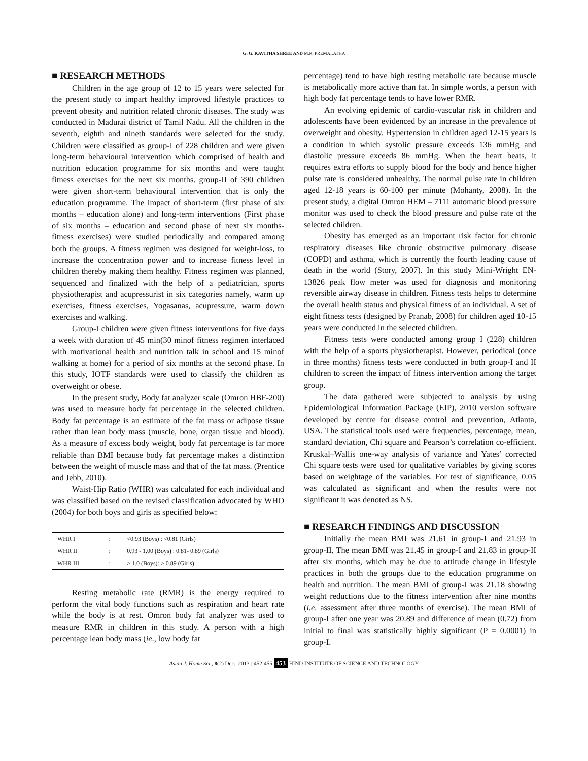G. G. KAVITHA SHREE AND M.R. PREMALATHA
■ RESEARCH METHODS
Children in the age group of 12 to 15 years were selected for the present study to impart healthy improved lifestyle practices to prevent obesity and nutrition related chronic diseases. The study was conducted in Madurai district of Tamil Nadu. All the children in the seventh, eighth and nineth standards were selected for the study. Children were classified as group-I of 228 children and were given long-term behavioural intervention which comprised of health and nutrition education programme for six months and were taught fitness exercises for the next six months. group-II of 390 children were given short-term behavioural intervention that is only the education programme. The impact of short-term (first phase of six months – education alone) and long-term interventions (First phase of six months – education and second phase of next six months-fitness exercises) were studied periodically and compared among both the groups. A fitness regimen was designed for weight-loss, to increase the concentration power and to increase fitness level in children thereby making them healthy. Fitness regimen was planned, sequenced and finalized with the help of a pediatrician, sports physiotherapist and acupressurist in six categories namely, warm up exercises, fitness exercises, Yogasanas, acupressure, warm down exercises and walking.
Group-I children were given fitness interventions for five days a week with duration of 45 min(30 minof fitness regimen interlaced with motivational health and nutrition talk in school and 15 minof walking at home) for a period of six months at the second phase. In this study, IOTF standards were used to classify the children as overweight or obese.
In the present study, Body fat analyzer scale (Omron HBF-200) was used to measure body fat percentage in the selected children. Body fat percentage is an estimate of the fat mass or adipose tissue rather than lean body mass (muscle, bone, organ tissue and blood). As a measure of excess body weight, body fat percentage is far more reliable than BMI because body fat percentage makes a distinction between the weight of muscle mass and that of the fat mass. (Prentice and Jebb, 2010).
Waist-Hip Ratio (WHR) was calculated for each individual and was classified based on the revised classification advocated by WHO (2004) for both boys and girls as specified below:
| WHR I | : | <0.93 (Boys) : <0.81 (Girls) |
| WHR II | : | 0.93 - 1.00 (Boys) : 0.81- 0.89 (Girls) |
| WHR III | : | > 1.0 (Boys): > 0.89 (Girls) |
Resting metabolic rate (RMR) is the energy required to perform the vital body functions such as respiration and heart rate while the body is at rest. Omron body fat analyzer was used to measure RMR in children in this study. A person with a high percentage lean body mass (ie., low body fat
percentage) tend to have high resting metabolic rate because muscle is metabolically more active than fat. In simple words, a person with high body fat percentage tends to have lower RMR.
An evolving epidemic of cardio-vascular risk in children and adolescents have been evidenced by an increase in the prevalence of overweight and obesity. Hypertension in children aged 12-15 years is a condition in which systolic pressure exceeds 136 mmHg and diastolic pressure exceeds 86 mmHg. When the heart beats, it requires extra efforts to supply blood for the body and hence higher pulse rate is considered unhealthy. The normal pulse rate in children aged 12-18 years is 60-100 per minute (Mohanty, 2008). In the present study, a digital Omron HEM – 7111 automatic blood pressure monitor was used to check the blood pressure and pulse rate of the selected children.
Obesity has emerged as an important risk factor for chronic respiratory diseases like chronic obstructive pulmonary disease (COPD) and asthma, which is currently the fourth leading cause of death in the world (Story, 2007). In this study Mini-Wright EN-13826 peak flow meter was used for diagnosis and monitoring reversible airway disease in children. Fitness tests helps to determine the overall health status and physical fitness of an individual. A set of eight fitness tests (designed by Pranab, 2008) for children aged 10-15 years were conducted in the selected children.
Fitness tests were conducted among group I (228) children with the help of a sports physiotherapist. However, periodical (once in three months) fitness tests were conducted in both group-I and II children to screen the impact of fitness intervention among the target group.
The data gathered were subjected to analysis by using Epidemiological Information Package (EIP), 2010 version software developed by centre for disease control and prevention, Atlanta, USA. The statistical tools used were frequencies, percentage, mean, standard deviation, Chi square and Pearson’s correlation co-efficient. Kruskal–Wallis one-way analysis of variance and Yates’ corrected Chi square tests were used for qualitative variables by giving scores based on weightage of the variables. For test of significance, 0.05 was calculated as significant and when the results were not significant it was denoted as NS.
■ RESEARCH FINDINGS AND DISCUSSION
Initially the mean BMI was 21.61 in group-I and 21.93 in group-II. The mean BMI was 21.45 in group-I and 21.83 in group-II after six months, which may be due to attitude change in lifestyle practices in both the groups due to the education programme on health and nutrition. The mean BMI of group-I was 21.18 showing weight reductions due to the fitness intervention after nine months (i.e. assessment after three months of exercise). The mean BMI of group-I after one year was 20.89 and difference of mean (0.72) from initial to final was statistically highly significant (P = 0.0001) in group-I.
Asian J. Home Sci., 8(2) Dec., 2013 : 452-455 453 HIND INSTITUTE OF SCIENCE AND TECHNOLOGY